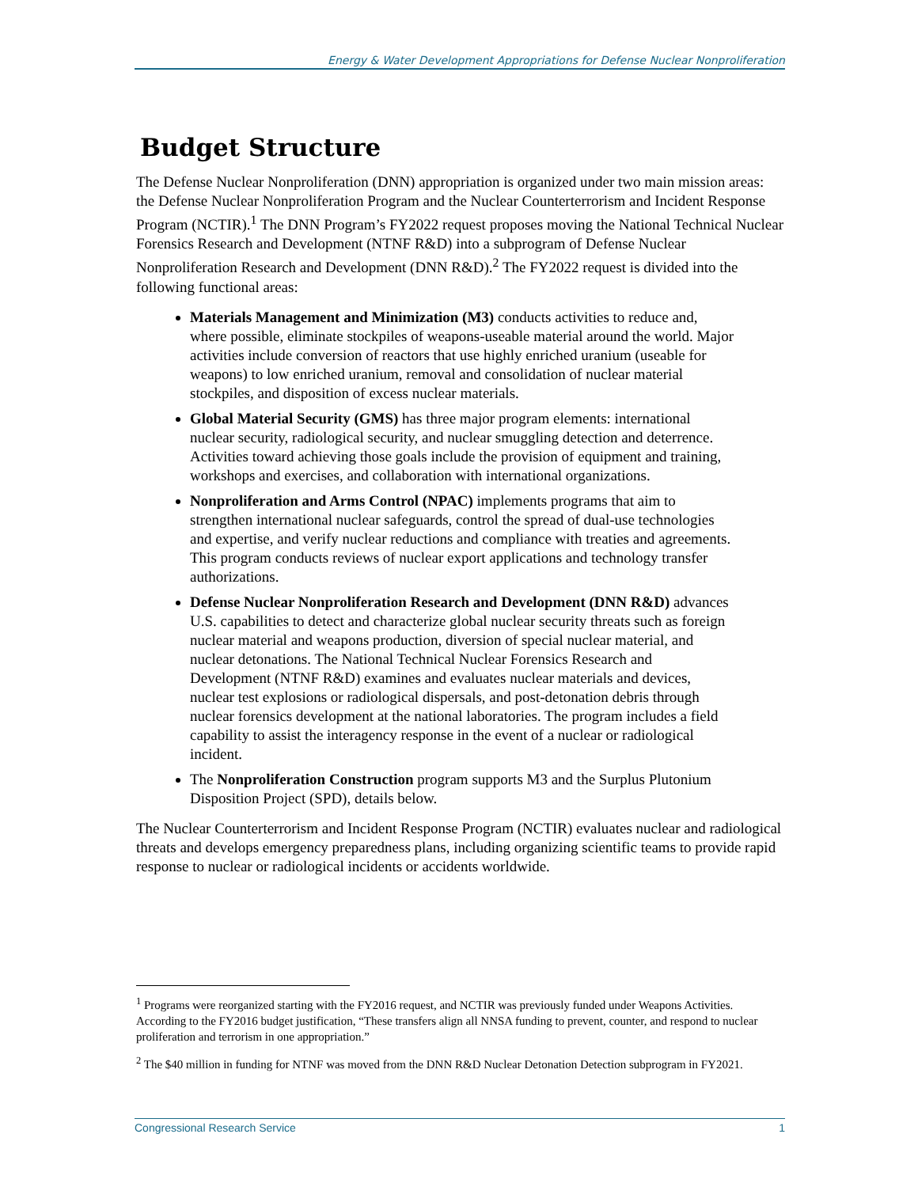Energy & Water Development Appropriations for Defense Nuclear Nonproliferation
Budget Structure
The Defense Nuclear Nonproliferation (DNN) appropriation is organized under two main mission areas: the Defense Nuclear Nonproliferation Program and the Nuclear Counterterrorism and Incident Response Program (NCTIR).<sup>1</sup> The DNN Program’s FY2022 request proposes moving the National Technical Nuclear Forensics Research and Development (NTNF R&D) into a subprogram of Defense Nuclear Nonproliferation Research and Development (DNN R&D).<sup>2</sup> The FY2022 request is divided into the following functional areas:
Materials Management and Minimization (M3) conducts activities to reduce and, where possible, eliminate stockpiles of weapons-useable material around the world. Major activities include conversion of reactors that use highly enriched uranium (useable for weapons) to low enriched uranium, removal and consolidation of nuclear material stockpiles, and disposition of excess nuclear materials.
Global Material Security (GMS) has three major program elements: international nuclear security, radiological security, and nuclear smuggling detection and deterrence. Activities toward achieving those goals include the provision of equipment and training, workshops and exercises, and collaboration with international organizations.
Nonproliferation and Arms Control (NPAC) implements programs that aim to strengthen international nuclear safeguards, control the spread of dual-use technologies and expertise, and verify nuclear reductions and compliance with treaties and agreements. This program conducts reviews of nuclear export applications and technology transfer authorizations.
Defense Nuclear Nonproliferation Research and Development (DNN R&D) advances U.S. capabilities to detect and characterize global nuclear security threats such as foreign nuclear material and weapons production, diversion of special nuclear material, and nuclear detonations. The National Technical Nuclear Forensics Research and Development (NTNF R&D) examines and evaluates nuclear materials and devices, nuclear test explosions or radiological dispersals, and post-detonation debris through nuclear forensics development at the national laboratories. The program includes a field capability to assist the interagency response in the event of a nuclear or radiological incident.
The Nonproliferation Construction program supports M3 and the Surplus Plutonium Disposition Project (SPD), details below.
The Nuclear Counterterrorism and Incident Response Program (NCTIR) evaluates nuclear and radiological threats and develops emergency preparedness plans, including organizing scientific teams to provide rapid response to nuclear or radiological incidents or accidents worldwide.
<sup>1</sup> Programs were reorganized starting with the FY2016 request, and NCTIR was previously funded under Weapons Activities. According to the FY2016 budget justification, “These transfers align all NNSA funding to prevent, counter, and respond to nuclear proliferation and terrorism in one appropriation.”
<sup>2</sup> The $40 million in funding for NTNF was moved from the DNN R&D Nuclear Detonation Detection subprogram in FY2021.
Congressional Research Service 1